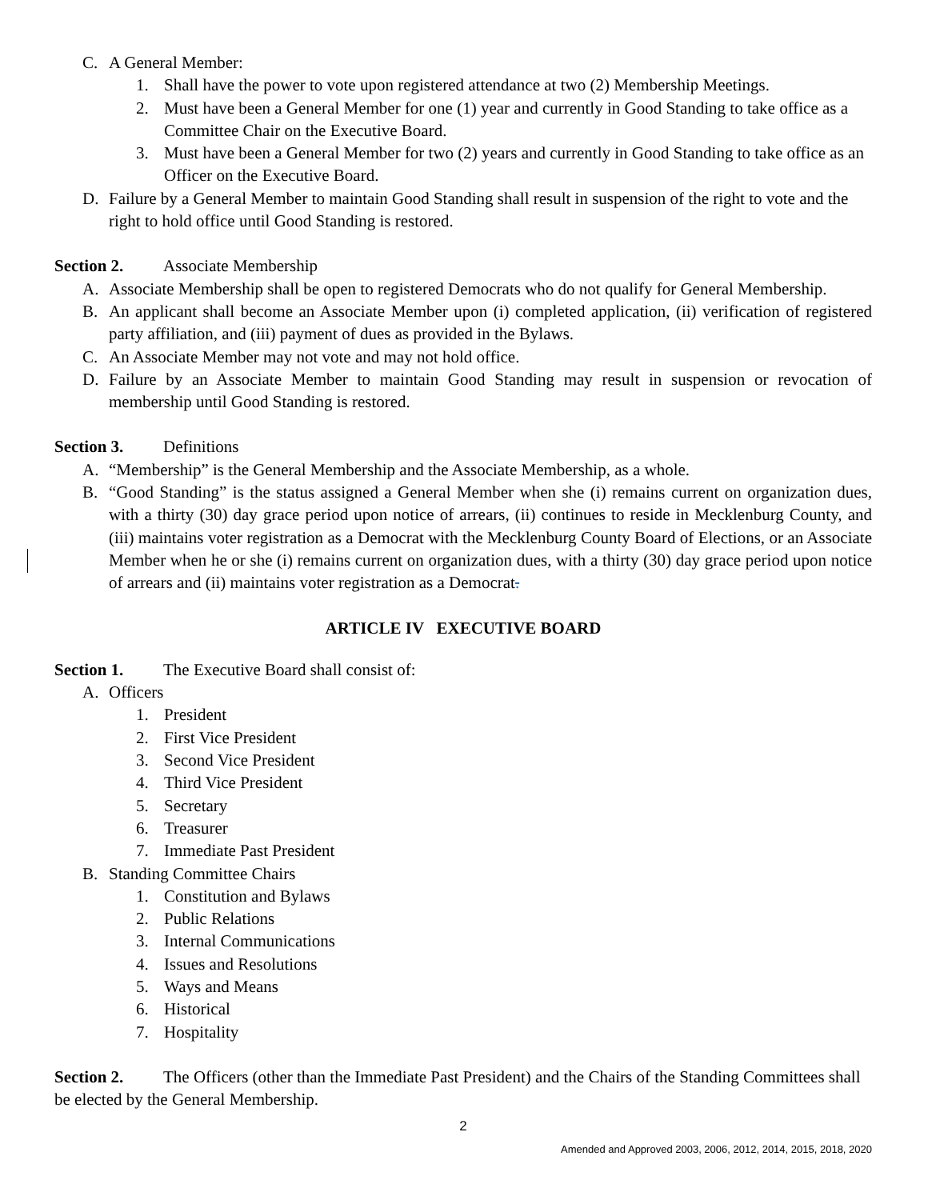C. A General Member:
1. Shall have the power to vote upon registered attendance at two (2) Membership Meetings.
2. Must have been a General Member for one (1) year and currently in Good Standing to take office as a Committee Chair on the Executive Board.
3. Must have been a General Member for two (2) years and currently in Good Standing to take office as an Officer on the Executive Board.
D. Failure by a General Member to maintain Good Standing shall result in suspension of the right to vote and the right to hold office until Good Standing is restored.
Section 2. Associate Membership
A. Associate Membership shall be open to registered Democrats who do not qualify for General Membership.
B. An applicant shall become an Associate Member upon (i) completed application, (ii) verification of registered party affiliation, and (iii) payment of dues as provided in the Bylaws.
C. An Associate Member may not vote and may not hold office.
D. Failure by an Associate Member to maintain Good Standing may result in suspension or revocation of membership until Good Standing is restored.
Section 3. Definitions
A. “Membership” is the General Membership and the Associate Membership, as a whole.
B. “Good Standing” is the status assigned a General Member when she (i) remains current on organization dues, with a thirty (30) day grace period upon notice of arrears, (ii) continues to reside in Mecklenburg County, and (iii) maintains voter registration as a Democrat with the Mecklenburg County Board of Elections, or an Associate Member when he or she (i) remains current on organization dues, with a thirty (30) day grace period upon notice of arrears and (ii) maintains voter registration as a Democrat.
ARTICLE IV EXECUTIVE BOARD
Section 1. The Executive Board shall consist of:
A. Officers
1. President
2. First Vice President
3. Second Vice President
4. Third Vice President
5. Secretary
6. Treasurer
7. Immediate Past President
B. Standing Committee Chairs
1. Constitution and Bylaws
2. Public Relations
3. Internal Communications
4. Issues and Resolutions
5. Ways and Means
6. Historical
7. Hospitality
Section 2. The Officers (other than the Immediate Past President) and the Chairs of the Standing Committees shall be elected by the General Membership.
2
Amended and Approved 2003, 2006, 2012, 2014, 2015, 2018, 2020